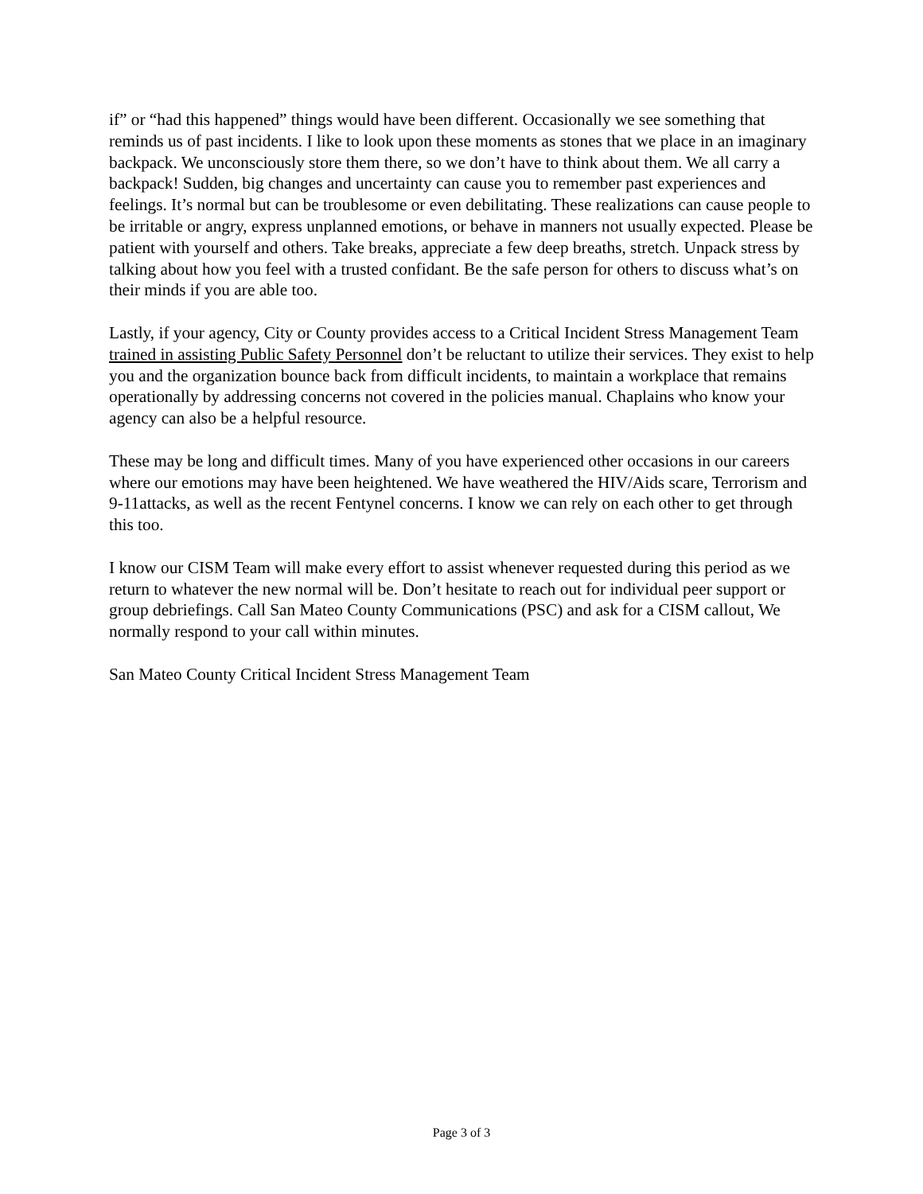if” or “had this happened” things would have been different. Occasionally we see something that reminds us of past incidents. I like to look upon these moments as stones that we place in an imaginary backpack. We unconsciously store them there, so we don’t have to think about them. We all carry a backpack! Sudden, big changes and uncertainty can cause you to remember past experiences and feelings. It’s normal but can be troublesome or even debilitating. These realizations can cause people to be irritable or angry, express unplanned emotions, or behave in manners not usually expected. Please be patient with yourself and others. Take breaks, appreciate a few deep breaths, stretch. Unpack stress by talking about how you feel with a trusted confidant. Be the safe person for others to discuss what’s on their minds if you are able too.
Lastly, if your agency, City or County provides access to a Critical Incident Stress Management Team trained in assisting Public Safety Personnel don’t be reluctant to utilize their services. They exist to help you and the organization bounce back from difficult incidents, to maintain a workplace that remains operationally by addressing concerns not covered in the policies manual. Chaplains who know your agency can also be a helpful resource.
These may be long and difficult times. Many of you have experienced other occasions in our careers where our emotions may have been heightened. We have weathered the HIV/Aids scare, Terrorism and 9-11attacks, as well as the recent Fentynel concerns. I know we can rely on each other to get through this too.
I know our CISM Team will make every effort to assist whenever requested during this period as we return to whatever the new normal will be. Don’t hesitate to reach out for individual peer support or group debriefings. Call San Mateo County Communications (PSC) and ask for a CISM callout, We normally respond to your call within minutes.
San Mateo County Critical Incident Stress Management Team
Page 3 of 3